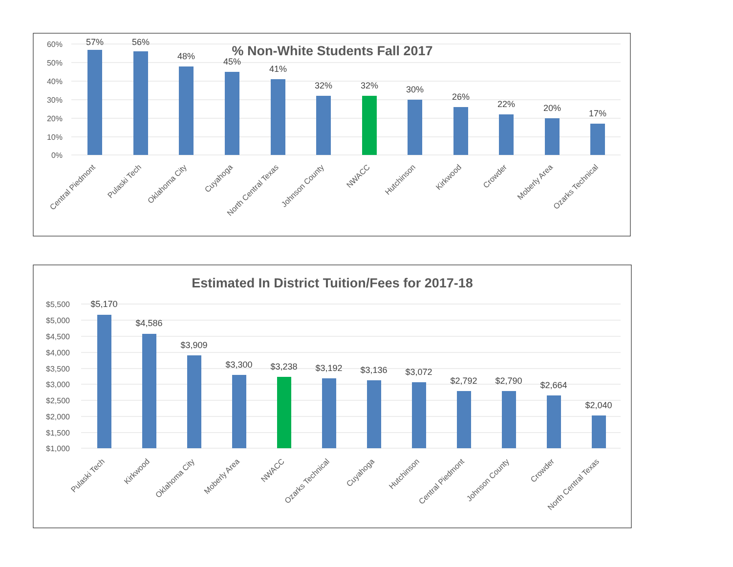% Non-White Students Fall 2017
60%
50%
40%
30%
20%
10%
0%
57%
56%
48%
45%
41%
32%
32%
30%
26%
22%
20%
17%
Central Piedmont
Pulaski Tech
Oklahoma City
Cuyahoga
North Central Texas
Johnson County
NWACC
Hutchinson
Kirkwood
Crowder
Moberly Area
Ozarks Technical
Estimated In District Tuition/Fees for 2017-18
$5,500
$5,000
$4,500
$4,000
$3,500
$3,000
$2,500
$2,000
$1,500
$1,000
$5,170
$4,586
$3,909
$3,300
$3,238
$3,192
$3,136
$3,072
$2,792
$2,790
$2,664
$2,040
Pulaski Tech
Kirkwood
Oklahoma City
Moberly Area
NWACC
Ozarks Technical
Cuyahoga
Hutchinson
Central Piedmont
Johnson County
Crowder
North Central Texas